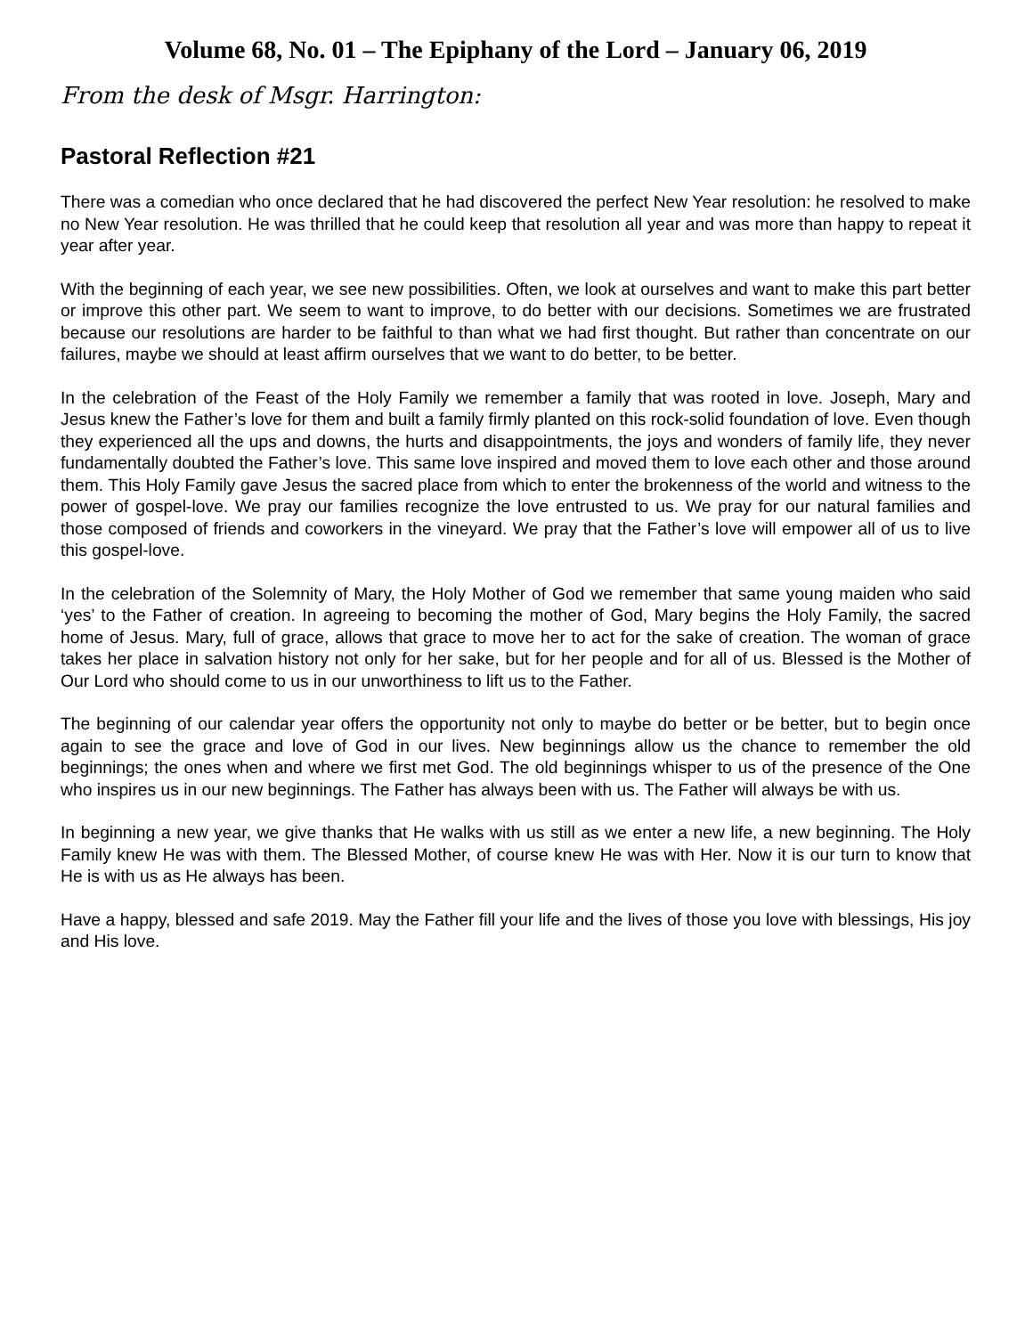Volume 68, No. 01 – The Epiphany of the Lord – January 06, 2019
From the desk of Msgr. Harrington:
Pastoral Reflection #21
There was a comedian who once declared that he had discovered the perfect New Year resolution: he resolved to make no New Year resolution. He was thrilled that he could keep that resolution all year and was more than happy to repeat it year after year.
With the beginning of each year, we see new possibilities. Often, we look at ourselves and want to make this part better or improve this other part. We seem to want to improve, to do better with our decisions. Sometimes we are frustrated because our resolutions are harder to be faithful to than what we had first thought. But rather than concentrate on our failures, maybe we should at least affirm ourselves that we want to do better, to be better.
In the celebration of the Feast of the Holy Family we remember a family that was rooted in love. Joseph, Mary and Jesus knew the Father’s love for them and built a family firmly planted on this rock-solid foundation of love. Even though they experienced all the ups and downs, the hurts and disappointments, the joys and wonders of family life, they never fundamentally doubted the Father’s love. This same love inspired and moved them to love each other and those around them. This Holy Family gave Jesus the sacred place from which to enter the brokenness of the world and witness to the power of gospel-love. We pray our families recognize the love entrusted to us. We pray for our natural families and those composed of friends and coworkers in the vineyard. We pray that the Father’s love will empower all of us to live this gospel-love.
In the celebration of the Solemnity of Mary, the Holy Mother of God we remember that same young maiden who said ‘yes’ to the Father of creation. In agreeing to becoming the mother of God, Mary begins the Holy Family, the sacred home of Jesus. Mary, full of grace, allows that grace to move her to act for the sake of creation. The woman of grace takes her place in salvation history not only for her sake, but for her people and for all of us. Blessed is the Mother of Our Lord who should come to us in our unworthiness to lift us to the Father.
The beginning of our calendar year offers the opportunity not only to maybe do better or be better, but to begin once again to see the grace and love of God in our lives. New beginnings allow us the chance to remember the old beginnings; the ones when and where we first met God. The old beginnings whisper to us of the presence of the One who inspires us in our new beginnings. The Father has always been with us. The Father will always be with us.
In beginning a new year, we give thanks that He walks with us still as we enter a new life, a new beginning. The Holy Family knew He was with them. The Blessed Mother, of course knew He was with Her. Now it is our turn to know that He is with us as He always has been.
Have a happy, blessed and safe 2019. May the Father fill your life and the lives of those you love with blessings, His joy and His love.